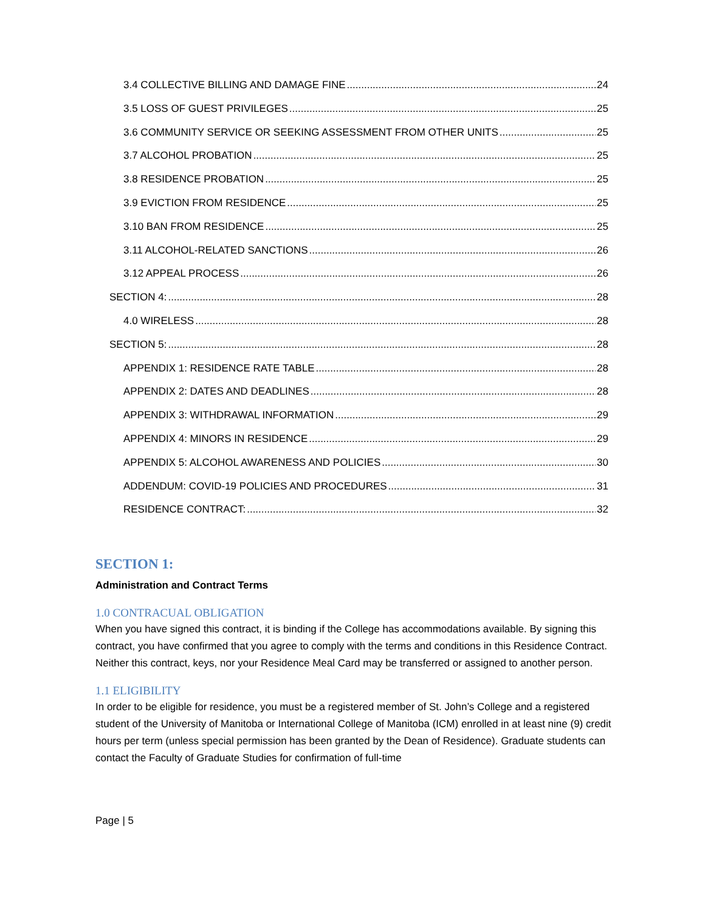3.4 COLLECTIVE BILLING AND DAMAGE FINE 24
3.5 LOSS OF GUEST PRIVILEGES 25
3.6 COMMUNITY SERVICE OR SEEKING ASSESSMENT FROM OTHER UNITS 25
3.7 ALCOHOL PROBATION 25
3.8 RESIDENCE PROBATION 25
3.9 EVICTION FROM RESIDENCE 25
3.10 BAN FROM RESIDENCE 25
3.11 ALCOHOL-RELATED SANCTIONS 26
3.12 APPEAL PROCESS 26
SECTION 4: 28
4.0 WIRELESS 28
SECTION 5: 28
APPENDIX 1: RESIDENCE RATE TABLE 28
APPENDIX 2: DATES AND DEADLINES 28
APPENDIX 3: WITHDRAWAL INFORMATION 29
APPENDIX 4: MINORS IN RESIDENCE 29
APPENDIX 5: ALCOHOL AWARENESS AND POLICIES 30
ADDENDUM: COVID-19 POLICIES AND PROCEDURES 31
RESIDENCE CONTRACT: 32
SECTION 1:
Administration and Contract Terms
1.0 CONTRACUAL OBLIGATION
When you have signed this contract, it is binding if the College has accommodations available. By signing this contract, you have confirmed that you agree to comply with the terms and conditions in this Residence Contract. Neither this contract, keys, nor your Residence Meal Card may be transferred or assigned to another person.
1.1 ELIGIBILITY
In order to be eligible for residence, you must be a registered member of St. John’s College and a registered student of the University of Manitoba or International College of Manitoba (ICM) enrolled in at least nine (9) credit hours per term (unless special permission has been granted by the Dean of Residence). Graduate students can contact the Faculty of Graduate Studies for confirmation of full-time
Page | 5